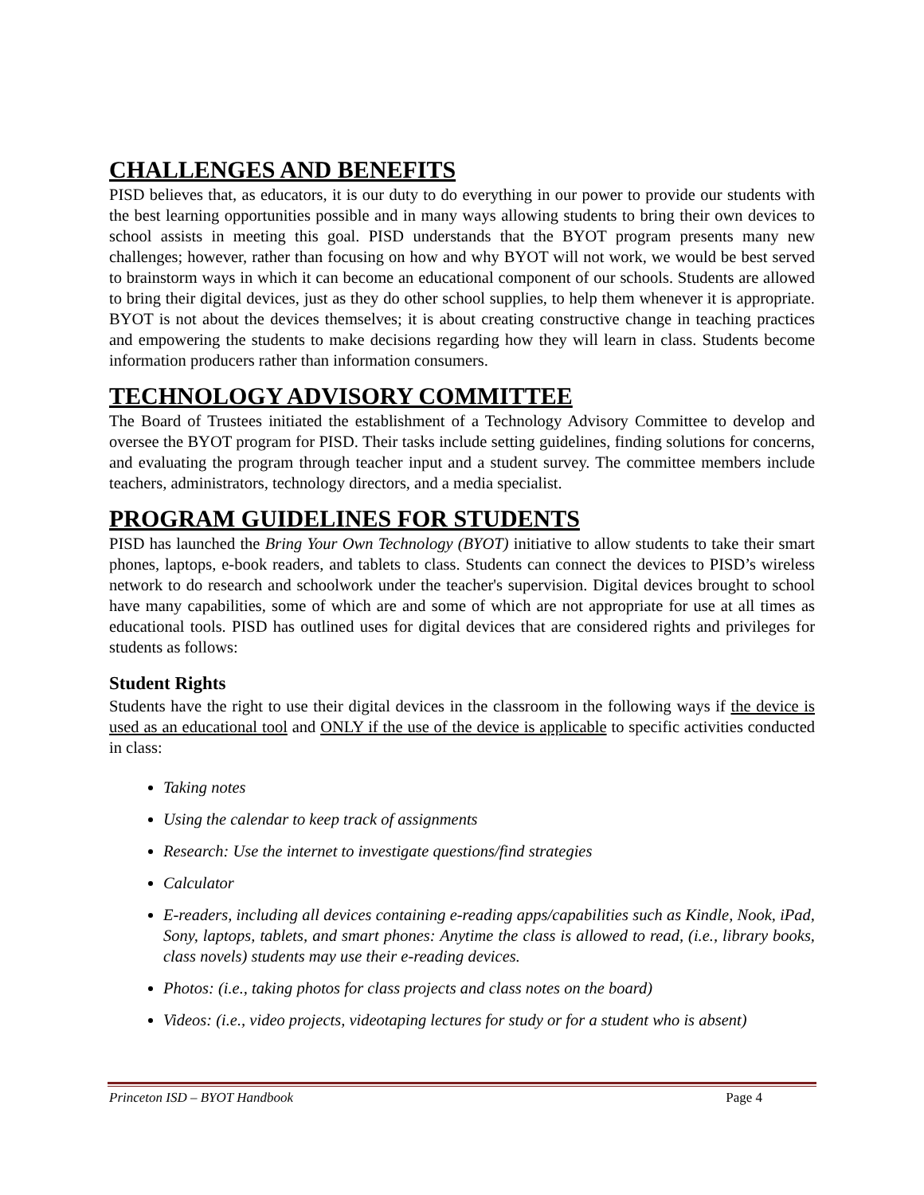CHALLENGES AND BENEFITS
PISD believes that, as educators, it is our duty to do everything in our power to provide our students with the best learning opportunities possible and in many ways allowing students to bring their own devices to school assists in meeting this goal. PISD understands that the BYOT program presents many new challenges; however, rather than focusing on how and why BYOT will not work, we would be best served to brainstorm ways in which it can become an educational component of our schools. Students are allowed to bring their digital devices, just as they do other school supplies, to help them whenever it is appropriate. BYOT is not about the devices themselves; it is about creating constructive change in teaching practices and empowering the students to make decisions regarding how they will learn in class. Students become information producers rather than information consumers.
TECHNOLOGY ADVISORY COMMITTEE
The Board of Trustees initiated the establishment of a Technology Advisory Committee to develop and oversee the BYOT program for PISD. Their tasks include setting guidelines, finding solutions for concerns, and evaluating the program through teacher input and a student survey. The committee members include teachers, administrators, technology directors, and a media specialist.
PROGRAM GUIDELINES FOR STUDENTS
PISD has launched the Bring Your Own Technology (BYOT) initiative to allow students to take their smart phones, laptops, e-book readers, and tablets to class. Students can connect the devices to PISD’s wireless network to do research and schoolwork under the teacher's supervision. Digital devices brought to school have many capabilities, some of which are and some of which are not appropriate for use at all times as educational tools. PISD has outlined uses for digital devices that are considered rights and privileges for students as follows:
Student Rights
Students have the right to use their digital devices in the classroom in the following ways if the device is used as an educational tool and ONLY if the use of the device is applicable to specific activities conducted in class:
Taking notes
Using the calendar to keep track of assignments
Research: Use the internet to investigate questions/find strategies
Calculator
E-readers, including all devices containing e-reading apps/capabilities such as Kindle, Nook, iPad, Sony, laptops, tablets, and smart phones: Anytime the class is allowed to read, (i.e., library books, class novels) students may use their e-reading devices.
Photos: (i.e., taking photos for class projects and class notes on the board)
Videos: (i.e., video projects, videotaping lectures for study or for a student who is absent)
Princeton ISD – BYOT Handbook Page 4